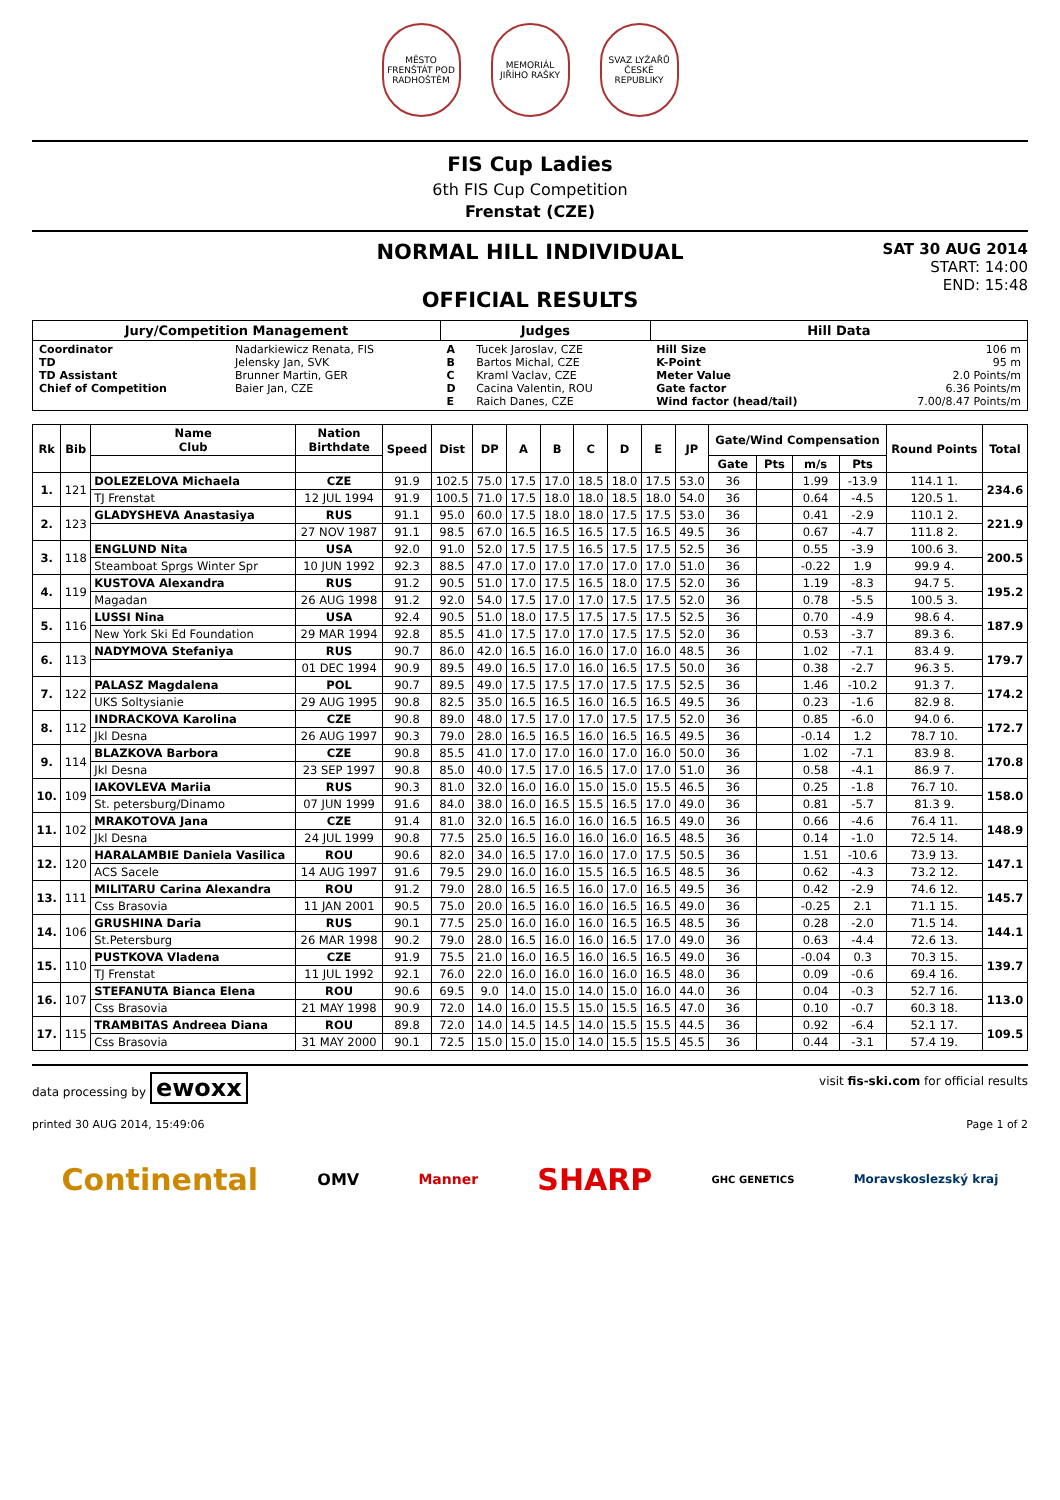MĚSTO FRENŠTÁT POD RADHOŠTĚM
MEMORIÁL JIŘÍHO RAŠKY
SVAZ LYŽAŘŮ ČESKÉ REPUBLIKY
FIS Cup Ladies
6th FIS Cup Competition
Frenstat (CZE)
NORMAL HILL INDIVIDUAL
OFFICIAL RESULTS
SAT 30 AUG 2014
START: 14:00
END: 15:48
| Jury/Competition Management | | Judges | | Hill Data | |
| --- | --- | --- | --- | --- | --- |
| Coordinator TD TD Assistant Chief of Competition | Nadarkiewicz Renata, FIS Jelensky Jan, SVK Brunner Martin, GER Baier Jan, CZE | A B C D E | Tucek Jaroslav, CZE Bartos Michal, CZE Kraml Vaclav, CZE Cacina Valentin, ROU Raich Danes, CZE | Hill Size K-Point Meter Value Gate factor Wind factor (head/tail) | 106 m 95 m 2.0 Points/m 6.36 Points/m 7.00/8.47 Points/m |
| Rk | Bib | Name Club | Nation Birthdate | Speed | Dist | DP | A | B | C | D | E | JP | Gate/Wind Compensation | | | | Round Points | Total |
| --- | --- | --- | --- | --- | --- | --- | --- | --- | --- | --- | --- | --- | --- | --- | --- | --- | --- | --- |
| | | | | | | | | | | | | | Gate | Pts | m/s | Pts | | |
| 1. | 121 | DOLEZELOVA Michaela | CZE | 91.9 | 102.5 | 75.0 | 17.5 | 17.0 | 18.5 | 18.0 | 17.5 | 53.0 | 36 | | 1.99 | -13.9 | 114.1 1. | 234.6 |
| | | TJ Frenstat | 12 JUL 1994 | 91.9 | 100.5 | 71.0 | 17.5 | 18.0 | 18.0 | 18.5 | 18.0 | 54.0 | 36 | | 0.64 | -4.5 | 120.5 1. | |
| 2. | 123 | GLADYSHEVA Anastasiya | RUS | 91.1 | 95.0 | 60.0 | 17.5 | 18.0 | 18.0 | 17.5 | 17.5 | 53.0 | 36 | | 0.41 | -2.9 | 110.1 2. | 221.9 |
| | | | 27 NOV 1987 | 91.1 | 98.5 | 67.0 | 16.5 | 16.5 | 16.5 | 17.5 | 16.5 | 49.5 | 36 | | 0.67 | -4.7 | 111.8 2. | |
| 3. | 118 | ENGLUND Nita | USA | 92.0 | 91.0 | 52.0 | 17.5 | 17.5 | 16.5 | 17.5 | 17.5 | 52.5 | 36 | | 0.55 | -3.9 | 100.6 3. | 200.5 |
| | | Steamboat Sprgs Winter Spr | 10 JUN 1992 | 92.3 | 88.5 | 47.0 | 17.0 | 17.0 | 17.0 | 17.0 | 17.0 | 51.0 | 36 | | -0.22 | 1.9 | 99.9 4. | |
| 4. | 119 | KUSTOVA Alexandra | RUS | 91.2 | 90.5 | 51.0 | 17.0 | 17.5 | 16.5 | 18.0 | 17.5 | 52.0 | 36 | | 1.19 | -8.3 | 94.7 5. | 195.2 |
| | | Magadan | 26 AUG 1998 | 91.2 | 92.0 | 54.0 | 17.5 | 17.0 | 17.0 | 17.5 | 17.5 | 52.0 | 36 | | 0.78 | -5.5 | 100.5 3. | |
| 5. | 116 | LUSSI Nina | USA | 92.4 | 90.5 | 51.0 | 18.0 | 17.5 | 17.5 | 17.5 | 17.5 | 52.5 | 36 | | 0.70 | -4.9 | 98.6 4. | 187.9 |
| | | New York Ski Ed Foundation | 29 MAR 1994 | 92.8 | 85.5 | 41.0 | 17.5 | 17.0 | 17.0 | 17.5 | 17.5 | 52.0 | 36 | | 0.53 | -3.7 | 89.3 6. | |
| 6. | 113 | NADYMOVA Stefaniya | RUS | 90.7 | 86.0 | 42.0 | 16.5 | 16.0 | 16.0 | 17.0 | 16.0 | 48.5 | 36 | | 1.02 | -7.1 | 83.4 9. | 179.7 |
| | | | 01 DEC 1994 | 90.9 | 89.5 | 49.0 | 16.5 | 17.0 | 16.0 | 16.5 | 17.5 | 50.0 | 36 | | 0.38 | -2.7 | 96.3 5. | |
| 7. | 122 | PALASZ Magdalena | POL | 90.7 | 89.5 | 49.0 | 17.5 | 17.5 | 17.0 | 17.5 | 17.5 | 52.5 | 36 | | 1.46 | -10.2 | 91.3 7. | 174.2 |
| | | UKS Soltysianie | 29 AUG 1995 | 90.8 | 82.5 | 35.0 | 16.5 | 16.5 | 16.0 | 16.5 | 16.5 | 49.5 | 36 | | 0.23 | -1.6 | 82.9 8. | |
| 8. | 112 | INDRACKOVA Karolina | CZE | 90.8 | 89.0 | 48.0 | 17.5 | 17.0 | 17.0 | 17.5 | 17.5 | 52.0 | 36 | | 0.85 | -6.0 | 94.0 6. | 172.7 |
| | | Jkl Desna | 26 AUG 1997 | 90.3 | 79.0 | 28.0 | 16.5 | 16.5 | 16.0 | 16.5 | 16.5 | 49.5 | 36 | | -0.14 | 1.2 | 78.7 10. | |
| 9. | 114 | BLAZKOVA Barbora | CZE | 90.8 | 85.5 | 41.0 | 17.0 | 17.0 | 16.0 | 17.0 | 16.0 | 50.0 | 36 | | 1.02 | -7.1 | 83.9 8. | 170.8 |
| | | Jkl Desna | 23 SEP 1997 | 90.8 | 85.0 | 40.0 | 17.5 | 17.0 | 16.5 | 17.0 | 17.0 | 51.0 | 36 | | 0.58 | -4.1 | 86.9 7. | |
| 10. | 109 | IAKOVLEVA Mariia | RUS | 90.3 | 81.0 | 32.0 | 16.0 | 16.0 | 15.0 | 15.0 | 15.5 | 46.5 | 36 | | 0.25 | -1.8 | 76.7 10. | 158.0 |
| | | St. petersburg/Dinamo | 07 JUN 1999 | 91.6 | 84.0 | 38.0 | 16.0 | 16.5 | 15.5 | 16.5 | 17.0 | 49.0 | 36 | | 0.81 | -5.7 | 81.3 9. | |
| 11. | 102 | MRAKOTOVA Jana | CZE | 91.4 | 81.0 | 32.0 | 16.5 | 16.0 | 16.0 | 16.5 | 16.5 | 49.0 | 36 | | 0.66 | -4.6 | 76.4 11. | 148.9 |
| | | Jkl Desna | 24 JUL 1999 | 90.8 | 77.5 | 25.0 | 16.5 | 16.0 | 16.0 | 16.0 | 16.5 | 48.5 | 36 | | 0.14 | -1.0 | 72.5 14. | |
| 12. | 120 | HARALAMBIE Daniela Vasilica | ROU | 90.6 | 82.0 | 34.0 | 16.5 | 17.0 | 16.0 | 17.0 | 17.5 | 50.5 | 36 | | 1.51 | -10.6 | 73.9 13. | 147.1 |
| | | ACS Sacele | 14 AUG 1997 | 91.6 | 79.5 | 29.0 | 16.0 | 16.0 | 15.5 | 16.5 | 16.5 | 48.5 | 36 | | 0.62 | -4.3 | 73.2 12. | |
| 13. | 111 | MILITARU Carina Alexandra | ROU | 91.2 | 79.0 | 28.0 | 16.5 | 16.5 | 16.0 | 17.0 | 16.5 | 49.5 | 36 | | 0.42 | -2.9 | 74.6 12. | 145.7 |
| | | Css Brasovia | 11 JAN 2001 | 90.5 | 75.0 | 20.0 | 16.5 | 16.0 | 16.0 | 16.5 | 16.5 | 49.0 | 36 | | -0.25 | 2.1 | 71.1 15. | |
| 14. | 106 | GRUSHINA Daria | RUS | 90.1 | 77.5 | 25.0 | 16.0 | 16.0 | 16.0 | 16.5 | 16.5 | 48.5 | 36 | | 0.28 | -2.0 | 71.5 14. | 144.1 |
| | | St.Petersburg | 26 MAR 1998 | 90.2 | 79.0 | 28.0 | 16.5 | 16.0 | 16.0 | 16.5 | 17.0 | 49.0 | 36 | | 0.63 | -4.4 | 72.6 13. | |
| 15. | 110 | PUSTKOVA Vladena | CZE | 91.9 | 75.5 | 21.0 | 16.0 | 16.5 | 16.0 | 16.5 | 16.5 | 49.0 | 36 | | -0.04 | 0.3 | 70.3 15. | 139.7 |
| | | TJ Frenstat | 11 JUL 1992 | 92.1 | 76.0 | 22.0 | 16.0 | 16.0 | 16.0 | 16.0 | 16.5 | 48.0 | 36 | | 0.09 | -0.6 | 69.4 16. | |
| 16. | 107 | STEFANUTA Bianca Elena | ROU | 90.6 | 69.5 | 9.0 | 14.0 | 15.0 | 14.0 | 15.0 | 16.0 | 44.0 | 36 | | 0.04 | -0.3 | 52.7 16. | 113.0 |
| | | Css Brasovia | 21 MAY 1998 | 90.9 | 72.0 | 14.0 | 16.0 | 15.5 | 15.0 | 15.5 | 16.5 | 47.0 | 36 | | 0.10 | -0.7 | 60.3 18. | |
| 17. | 115 | TRAMBITAS Andreea Diana | ROU | 89.8 | 72.0 | 14.0 | 14.5 | 14.5 | 14.0 | 15.5 | 15.5 | 44.5 | 36 | | 0.92 | -6.4 | 52.1 17. | 109.5 |
| | | Css Brasovia | 31 MAY 2000 | 90.1 | 72.5 | 15.0 | 15.0 | 15.0 | 14.0 | 15.5 | 15.5 | 45.5 | 36 | | 0.44 | -3.1 | 57.4 19. | |
data processing by ewoxx visit fis-ski.com for official results
printed 30 AUG 2014, 15:49:06 Page 1 of 2
Continental OMV Manner SHARP GHC GENETICS Moravskoslezský kraj